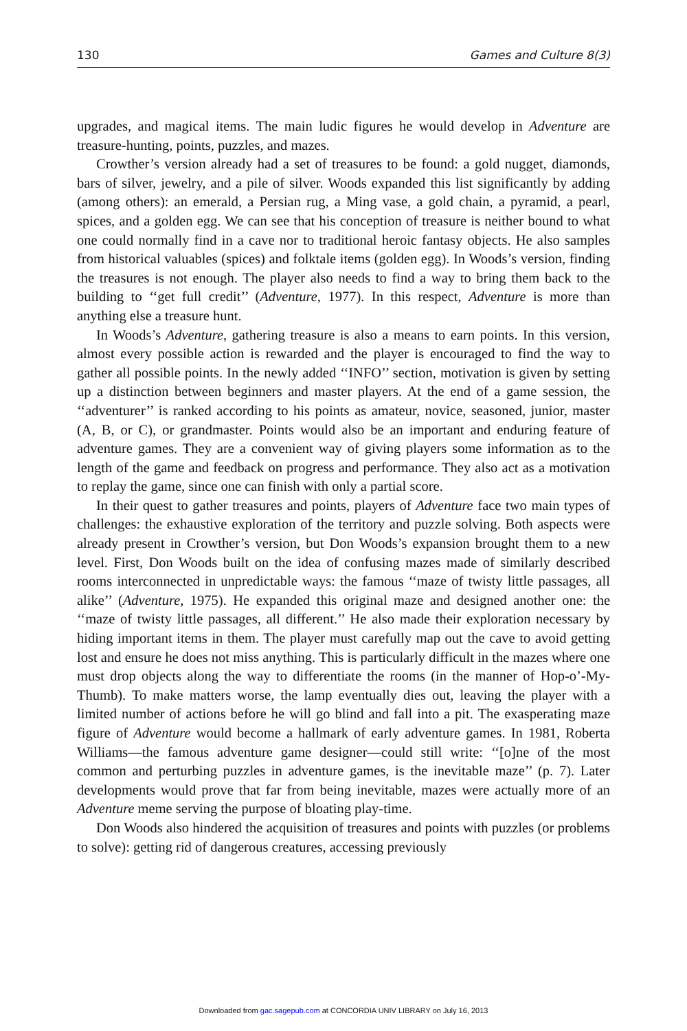130 Games and Culture 8(3)
upgrades, and magical items. The main ludic figures he would develop in Adventure are treasure-hunting, points, puzzles, and mazes.
Crowther’s version already had a set of treasures to be found: a gold nugget, diamonds, bars of silver, jewelry, and a pile of silver. Woods expanded this list significantly by adding (among others): an emerald, a Persian rug, a Ming vase, a gold chain, a pyramid, a pearl, spices, and a golden egg. We can see that his conception of treasure is neither bound to what one could normally find in a cave nor to traditional heroic fantasy objects. He also samples from historical valuables (spices) and folktale items (golden egg). In Woods’s version, finding the treasures is not enough. The player also needs to find a way to bring them back to the building to ‘‘get full credit’’ (Adventure, 1977). In this respect, Adventure is more than anything else a treasure hunt.
In Woods’s Adventure, gathering treasure is also a means to earn points. In this version, almost every possible action is rewarded and the player is encouraged to find the way to gather all possible points. In the newly added ‘‘INFO’’ section, motivation is given by setting up a distinction between beginners and master players. At the end of a game session, the ‘‘adventurer’’ is ranked according to his points as amateur, novice, seasoned, junior, master (A, B, or C), or grandmaster. Points would also be an important and enduring feature of adventure games. They are a convenient way of giving players some information as to the length of the game and feedback on progress and performance. They also act as a motivation to replay the game, since one can finish with only a partial score.
In their quest to gather treasures and points, players of Adventure face two main types of challenges: the exhaustive exploration of the territory and puzzle solving. Both aspects were already present in Crowther’s version, but Don Woods’s expansion brought them to a new level. First, Don Woods built on the idea of confusing mazes made of similarly described rooms interconnected in unpredictable ways: the famous ‘‘maze of twisty little passages, all alike’’ (Adventure, 1975). He expanded this original maze and designed another one: the ‘‘maze of twisty little passages, all different.’’ He also made their exploration necessary by hiding important items in them. The player must carefully map out the cave to avoid getting lost and ensure he does not miss anything. This is particularly difficult in the mazes where one must drop objects along the way to differentiate the rooms (in the manner of Hop-o’-My-Thumb). To make matters worse, the lamp eventually dies out, leaving the player with a limited number of actions before he will go blind and fall into a pit. The exasperating maze figure of Adventure would become a hallmark of early adventure games. In 1981, Roberta Williams—the famous adventure game designer—could still write: ‘‘[o]ne of the most common and perturbing puzzles in adventure games, is the inevitable maze’’ (p. 7). Later developments would prove that far from being inevitable, mazes were actually more of an Adventure meme serving the purpose of bloating play-time.
Don Woods also hindered the acquisition of treasures and points with puzzles (or problems to solve): getting rid of dangerous creatures, accessing previously
Downloaded from gac.sagepub.com at CONCORDIA UNIV LIBRARY on July 16, 2013